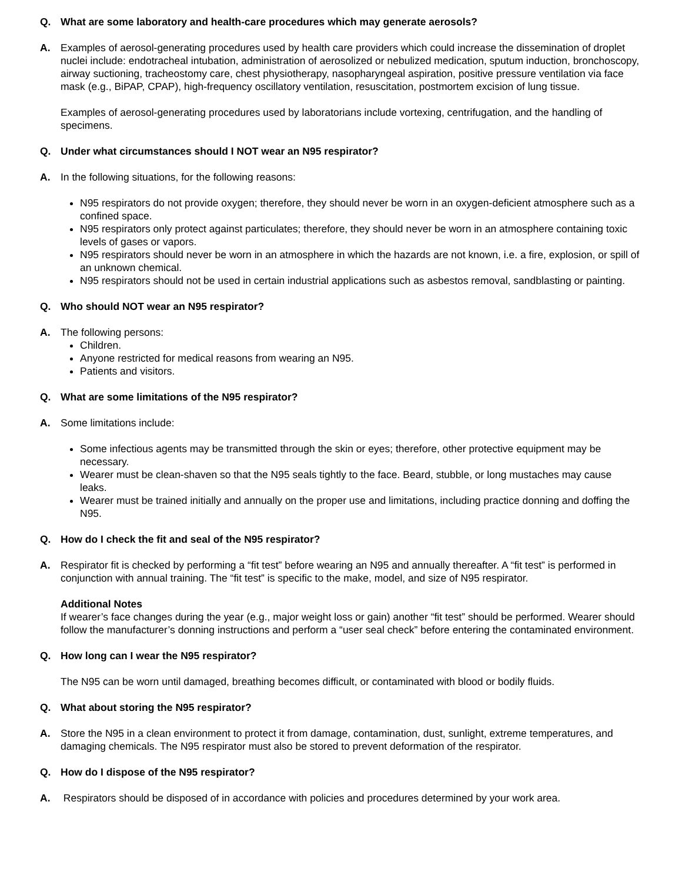Q. What are some laboratory and health-care procedures which may generate aerosols?
A. Examples of aerosol-generating procedures used by health care providers which could increase the dissemination of droplet nuclei include: endotracheal intubation, administration of aerosolized or nebulized medication, sputum induction, bronchoscopy, airway suctioning, tracheostomy care, chest physiotherapy, nasopharyngeal aspiration, positive pressure ventilation via face mask (e.g., BiPAP, CPAP), high-frequency oscillatory ventilation, resuscitation, postmortem excision of lung tissue.
Examples of aerosol-generating procedures used by laboratorians include vortexing, centrifugation, and the handling of specimens.
Q. Under what circumstances should I NOT wear an N95 respirator?
A. In the following situations, for the following reasons:
N95 respirators do not provide oxygen; therefore, they should never be worn in an oxygen-deficient atmosphere such as a confined space.
N95 respirators only protect against particulates; therefore, they should never be worn in an atmosphere containing toxic levels of gases or vapors.
N95 respirators should never be worn in an atmosphere in which the hazards are not known, i.e. a fire, explosion, or spill of an unknown chemical.
N95 respirators should not be used in certain industrial applications such as asbestos removal, sandblasting or painting.
Q. Who should NOT wear an N95 respirator?
A. The following persons:
Children.
Anyone restricted for medical reasons from wearing an N95.
Patients and visitors.
Q. What are some limitations of the N95 respirator?
A. Some limitations include:
Some infectious agents may be transmitted through the skin or eyes; therefore, other protective equipment may be necessary.
Wearer must be clean-shaven so that the N95 seals tightly to the face. Beard, stubble, or long mustaches may cause leaks.
Wearer must be trained initially and annually on the proper use and limitations, including practice donning and doffing the N95.
Q. How do I check the fit and seal of the N95 respirator?
A. Respirator fit is checked by performing a “fit test” before wearing an N95 and annually thereafter. A “fit test” is performed in conjunction with annual training. The “fit test” is specific to the make, model, and size of N95 respirator.
Additional Notes
If wearer’s face changes during the year (e.g., major weight loss or gain) another “fit test” should be performed. Wearer should follow the manufacturer’s donning instructions and perform a “user seal check” before entering the contaminated environment.
Q. How long can I wear the N95 respirator?
The N95 can be worn until damaged, breathing becomes difficult, or contaminated with blood or bodily fluids.
Q. What about storing the N95 respirator?
A. Store the N95 in a clean environment to protect it from damage, contamination, dust, sunlight, extreme temperatures, and damaging chemicals. The N95 respirator must also be stored to prevent deformation of the respirator.
Q. How do I dispose of the N95 respirator?
A. Respirators should be disposed of in accordance with policies and procedures determined by your work area.